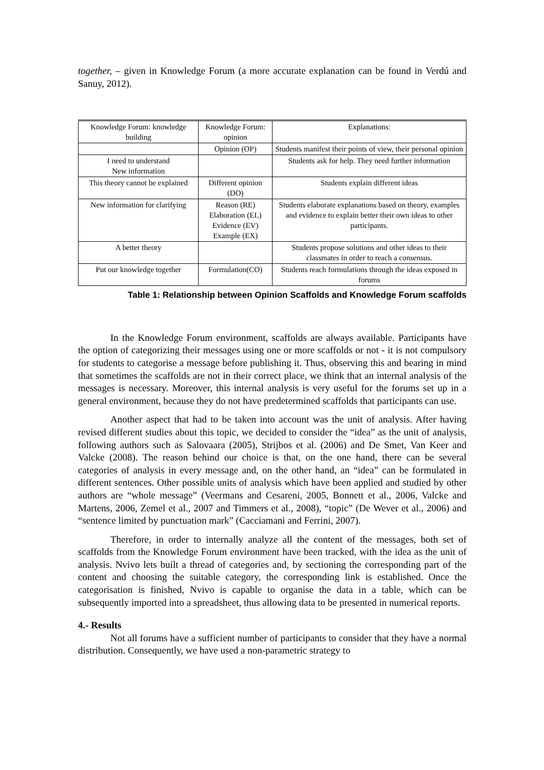together, – given in Knowledge Forum (a more accurate explanation can be found in Verdú and Sanuy, 2012).
| Knowledge Forum: knowledge building | Knowledge Forum: opinion | Explanations: |
| | Opinion (OP) | Students manifest their points of view, their personal opinion |
| I need to understand New information | | Students ask for help. They need further information |
| This theory cannot be explained | Different opinion (DO) | Students explain different ideas |
| New information for clarifying | Reason (RE) Elaboration (EL) Evidence (EV) Example (EX) | Students elaborate explanations based on theory, examples and evidence to explain better their own ideas to other participants. |
| A better theory | | Students propose solutions and other ideas to their classmates in order to reach a consensus. |
| Put our knowledge together | Formulation(CO) | Students reach formulations through the ideas exposed in forums |
Table 1: Relationship between Opinion Scaffolds and Knowledge Forum scaffolds
In the Knowledge Forum environment, scaffolds are always available. Participants have the option of categorizing their messages using one or more scaffolds or not - it is not compulsory for students to categorise a message before publishing it. Thus, observing this and bearing in mind that sometimes the scaffolds are not in their correct place, we think that an internal analysis of the messages is necessary. Moreover, this internal analysis is very useful for the forums set up in a general environment, because they do not have predetermined scaffolds that participants can use.
Another aspect that had to be taken into account was the unit of analysis. After having revised different studies about this topic, we decided to consider the “idea” as the unit of analysis, following authors such as Salovaara (2005), Strijbos et al. (2006) and De Smet, Van Keer and Valcke (2008). The reason behind our choice is that, on the one hand, there can be several categories of analysis in every message and, on the other hand, an “idea” can be formulated in different sentences. Other possible units of analysis which have been applied and studied by other authors are “whole message” (Veermans and Cesareni, 2005, Bonnett et al., 2006, Valcke and Martens, 2006, Zemel et al., 2007 and Timmers et al., 2008), “topic” (De Wever et al., 2006) and “sentence limited by punctuation mark” (Cacciamani and Ferrini, 2007).
Therefore, in order to internally analyze all the content of the messages, both set of scaffolds from the Knowledge Forum environment have been tracked, with the idea as the unit of analysis. Nvivo lets built a thread of categories and, by sectioning the corresponding part of the content and choosing the suitable category, the corresponding link is established. Once the categorisation is finished, Nvivo is capable to organise the data in a table, which can be subsequently imported into a spreadsheet, thus allowing data to be presented in numerical reports.
4.- Results
Not all forums have a sufficient number of participants to consider that they have a normal distribution. Consequently, we have used a non-parametric strategy to